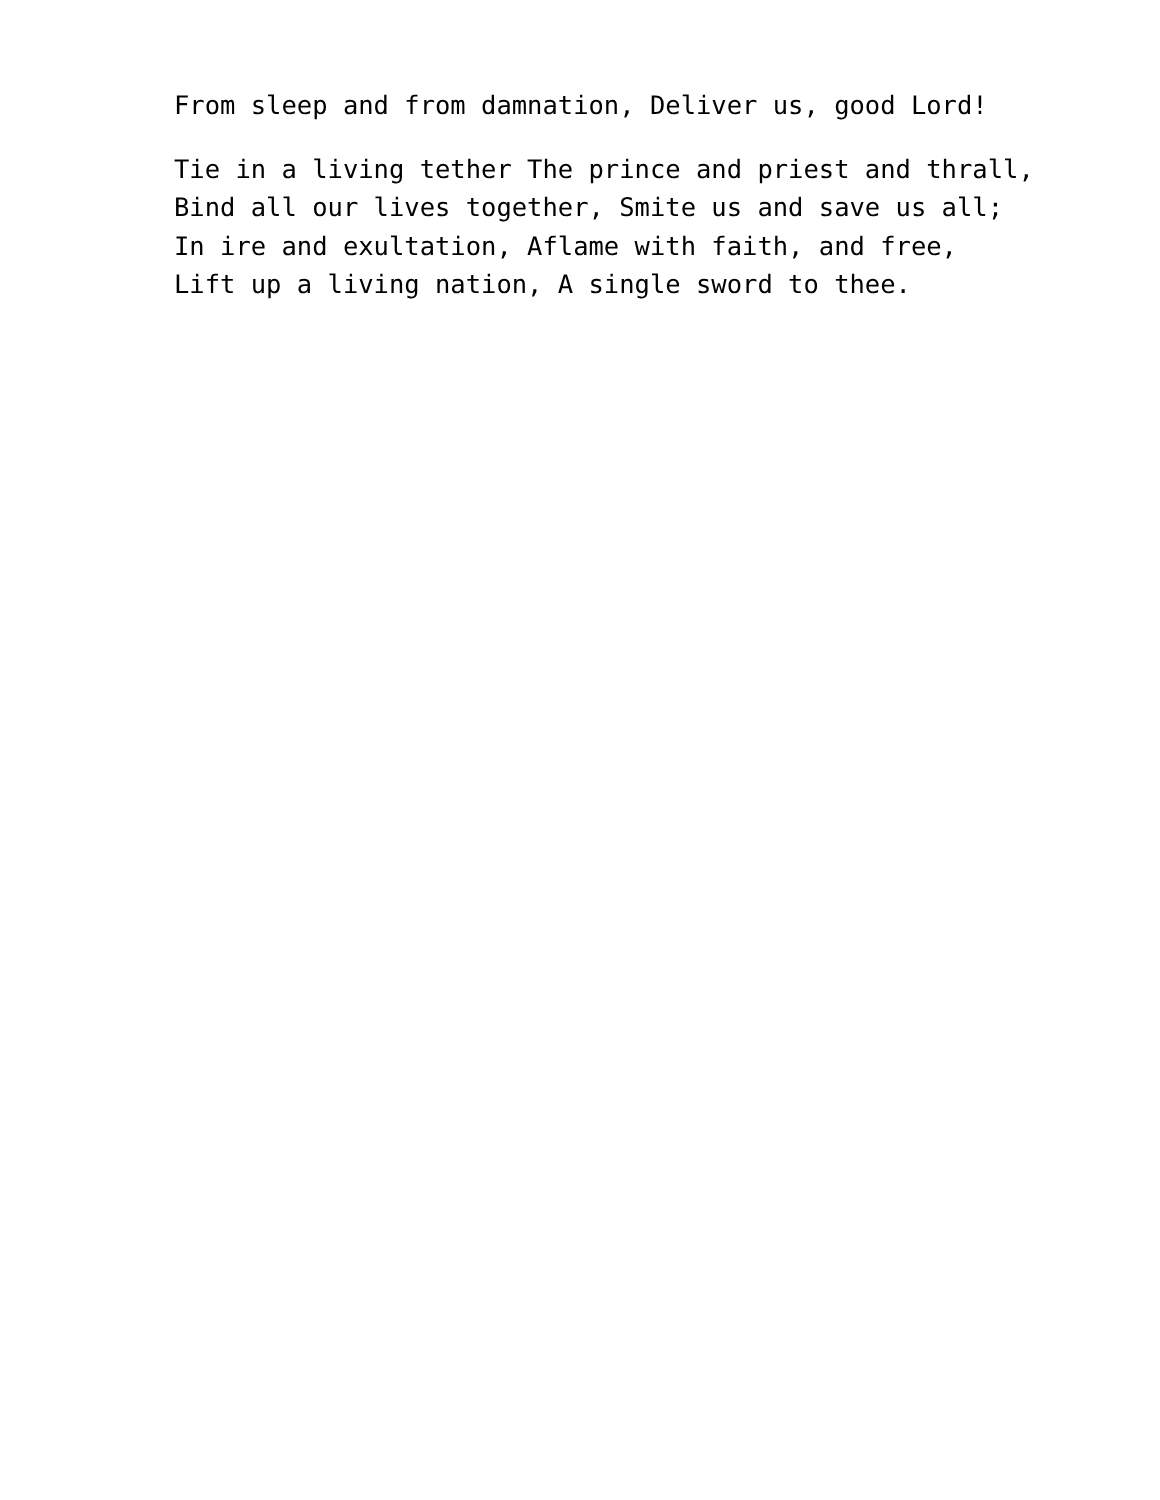From sleep and from damnation, Deliver us, good Lord!
Tie in a living tether The prince and priest and thrall, Bind all our lives together, Smite us and save us all; In ire and exultation, Aflame with faith, and free, Lift up a living nation, A single sword to thee.